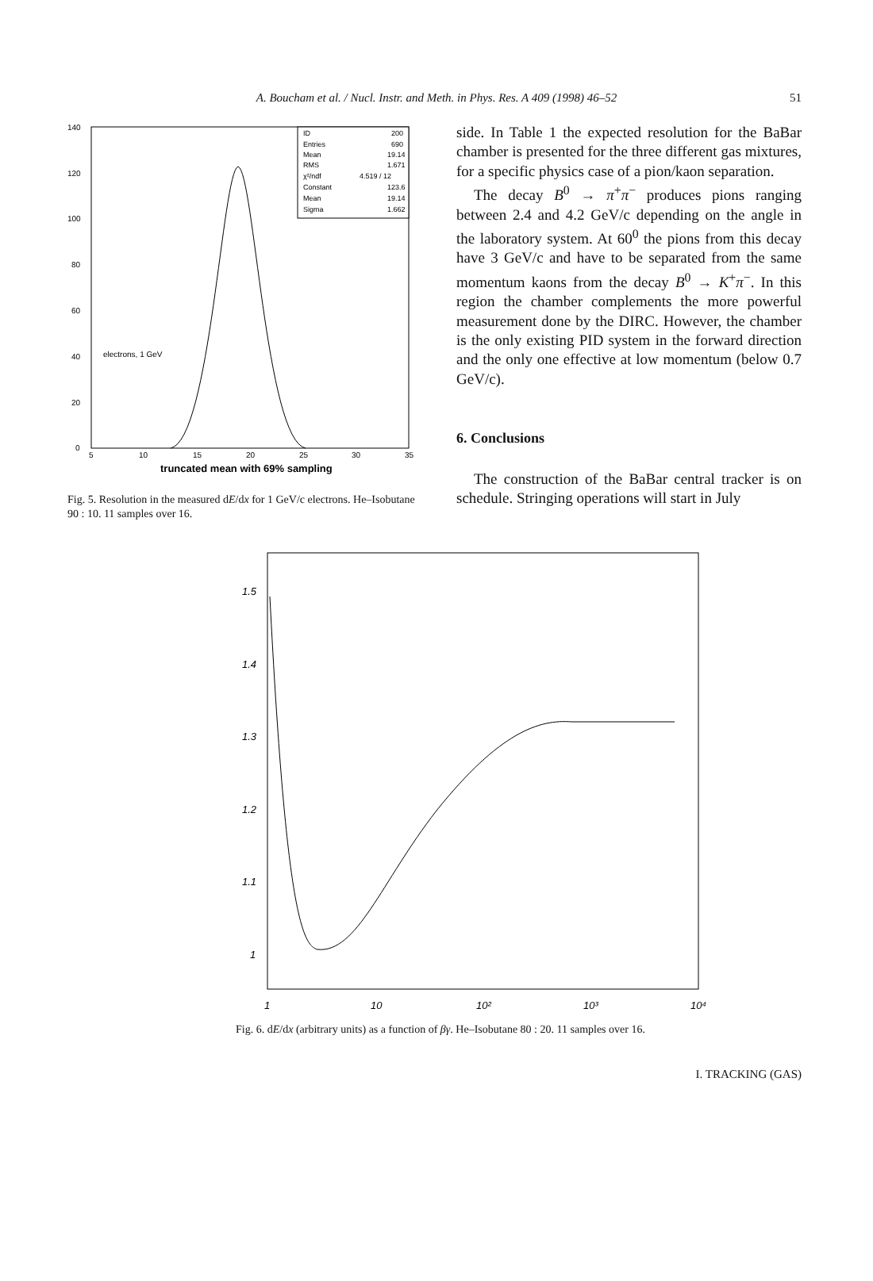A. Boucham et al. / Nucl. Instr. and Meth. in Phys. Res. A 409 (1998) 46–52
51
140
120
100
80
60
40
20
0
5
10
15
20
25
30
35
electrons, 1 GeV
ID
200
Entries
690
Mean
19.14
RMS
1.671
χ²/ndf
4.519 / 12
Constant
123.6
Mean
19.14
Sigma
1.662
truncated mean with 69% sampling
Fig. 5. Resolution in the measured dE/dx for 1 GeV/c electrons. He–Isobutane 90 : 10. 11 samples over 16.
side. In Table 1 the expected resolution for the BaBar chamber is presented for the three different gas mixtures, for a specific physics case of a pion/kaon separation.
The decay B<sup>0</sup> → π<sup>+</sup>π<sup>−</sup> produces pions ranging between 2.4 and 4.2 GeV/c depending on the angle in the laboratory system. At 60<sup>0</sup> the pions from this decay have 3 GeV/c and have to be separated from the same momentum kaons from the decay B<sup>0</sup> → K<sup>+</sup>π<sup>−</sup>. In this region the chamber complements the more powerful measurement done by the DIRC. However, the chamber is the only existing PID system in the forward direction and the only one effective at low momentum (below 0.7 GeV/c).
6. Conclusions
The construction of the BaBar central tracker is on schedule. Stringing operations will start in July
1.5
1.4
1.3
1.2
1.1
1
1
10
10²
10³
10⁴
Fig. 6. dE/dx (arbitrary units) as a function of βγ. He–Isobutane 80 : 20. 11 samples over 16.
I. TRACKING (GAS)